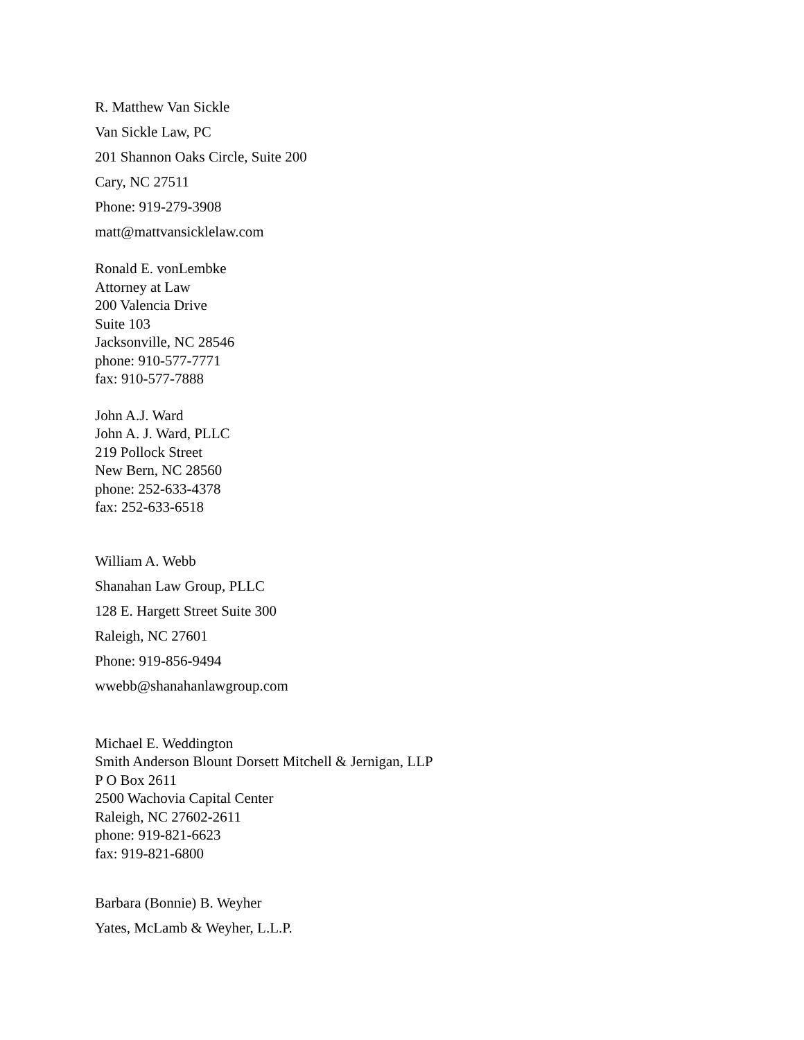R. Matthew Van Sickle
Van Sickle Law, PC
201 Shannon Oaks Circle, Suite 200
Cary, NC 27511
Phone: 919-279-3908
matt@mattvansicklelaw.com
Ronald E. vonLembke
Attorney at Law
200 Valencia Drive
Suite 103
Jacksonville, NC 28546
phone: 910-577-7771
fax: 910-577-7888
John A.J. Ward
John A. J. Ward, PLLC
219 Pollock Street
New Bern, NC 28560
phone: 252-633-4378
fax: 252-633-6518
William A. Webb
Shanahan Law Group, PLLC
128 E. Hargett Street Suite 300
Raleigh, NC 27601
Phone: 919-856-9494
wwebb@shanahanlawgroup.com
Michael E. Weddington
Smith Anderson Blount Dorsett Mitchell & Jernigan, LLP
P O Box 2611
2500 Wachovia Capital Center
Raleigh, NC 27602-2611
phone: 919-821-6623
fax: 919-821-6800
Barbara (Bonnie) B. Weyher
Yates, McLamb & Weyher, L.L.P.